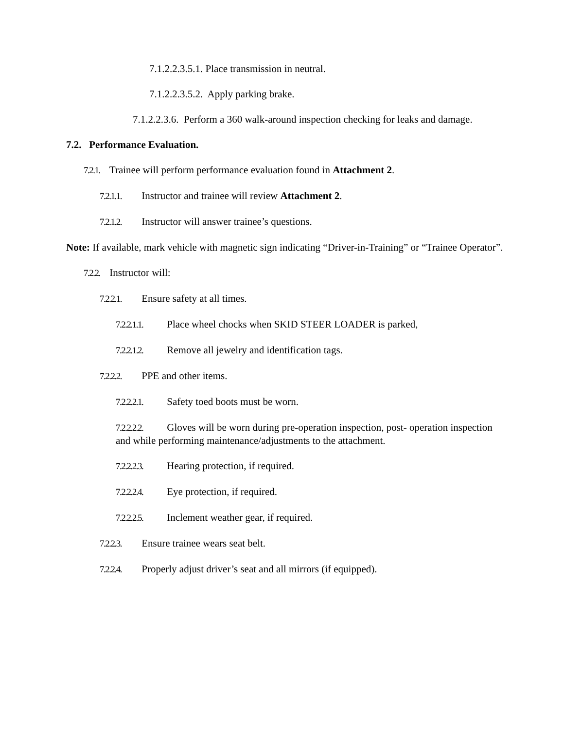7.1.2.2.3.5.1. Place transmission in neutral.
7.1.2.2.3.5.2. Apply parking brake.
7.1.2.2.3.6. Perform a 360 walk-around inspection checking for leaks and damage.
7.2. Performance Evaluation.
7.2.1. Trainee will perform performance evaluation found in Attachment 2.
7.2.1.1. Instructor and trainee will review Attachment 2.
7.2.1.2. Instructor will answer trainee’s questions.
Note: If available, mark vehicle with magnetic sign indicating “Driver-in-Training” or “Trainee Operator”.
7.2.2. Instructor will:
7.2.2.1. Ensure safety at all times.
7.2.2.1.1. Place wheel chocks when SKID STEER LOADER is parked,
7.2.2.1.2. Remove all jewelry and identification tags.
7.2.2.2. PPE and other items.
7.2.2.2.1. Safety toed boots must be worn.
7.2.2.2.2. Gloves will be worn during pre-operation inspection, post- operation inspection and while performing maintenance/adjustments to the attachment.
7.2.2.2.3. Hearing protection, if required.
7.2.2.2.4. Eye protection, if required.
7.2.2.2.5. Inclement weather gear, if required.
7.2.2.3. Ensure trainee wears seat belt.
7.2.2.4. Properly adjust driver’s seat and all mirrors (if equipped).